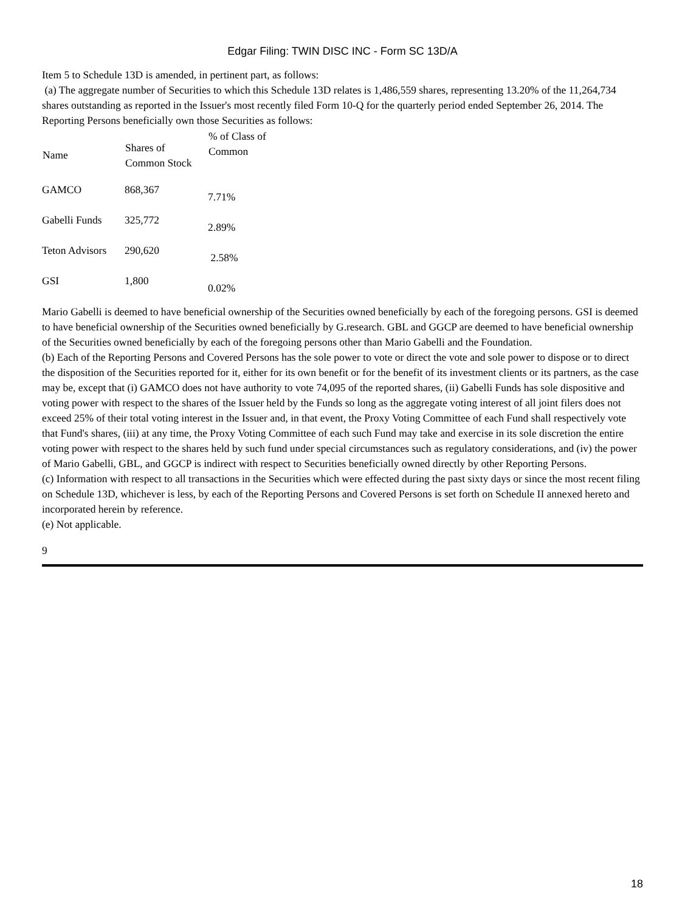Edgar Filing: TWIN DISC INC - Form SC 13D/A
Item 5 to Schedule 13D is amended, in pertinent part, as follows:
(a) The aggregate number of Securities to which this Schedule 13D relates is 1,486,559 shares, representing 13.20% of the 11,264,734 shares outstanding as reported in the Issuer's most recently filed Form 10-Q for the quarterly period ended September 26, 2014. The Reporting Persons beneficially own those Securities as follows:
| Name | Shares of Common Stock | % of Class of Common |
| --- | --- | --- |
| GAMCO | 868,367 | 7.71% |
| Gabelli Funds | 325,772 | 2.89% |
| Teton Advisors | 290,620 | 2.58% |
| GSI | 1,800 | 0.02% |
Mario Gabelli is deemed to have beneficial ownership of the Securities owned beneficially by each of the foregoing persons. GSI is deemed to have beneficial ownership of the Securities owned beneficially by G.research. GBL and GGCP are deemed to have beneficial ownership of the Securities owned beneficially by each of the foregoing persons other than Mario Gabelli and the Foundation.
(b) Each of the Reporting Persons and Covered Persons has the sole power to vote or direct the vote and sole power to dispose or to direct the disposition of the Securities reported for it, either for its own benefit or for the benefit of its investment clients or its partners, as the case may be, except that (i) GAMCO does not have authority to vote 74,095 of the reported shares, (ii) Gabelli Funds has sole dispositive and voting power with respect to the shares of the Issuer held by the Funds so long as the aggregate voting interest of all joint filers does not exceed 25% of their total voting interest in the Issuer and, in that event, the Proxy Voting Committee of each Fund shall respectively vote that Fund's shares, (iii) at any time, the Proxy Voting Committee of each such Fund may take and exercise in its sole discretion the entire voting power with respect to the shares held by such fund under special circumstances such as regulatory considerations, and (iv) the power of Mario Gabelli, GBL, and GGCP is indirect with respect to Securities beneficially owned directly by other Reporting Persons.
(c) Information with respect to all transactions in the Securities which were effected during the past sixty days or since the most recent filing on Schedule 13D, whichever is less, by each of the Reporting Persons and Covered Persons is set forth on Schedule II annexed hereto and incorporated herein by reference.
(e) Not applicable.
9
18